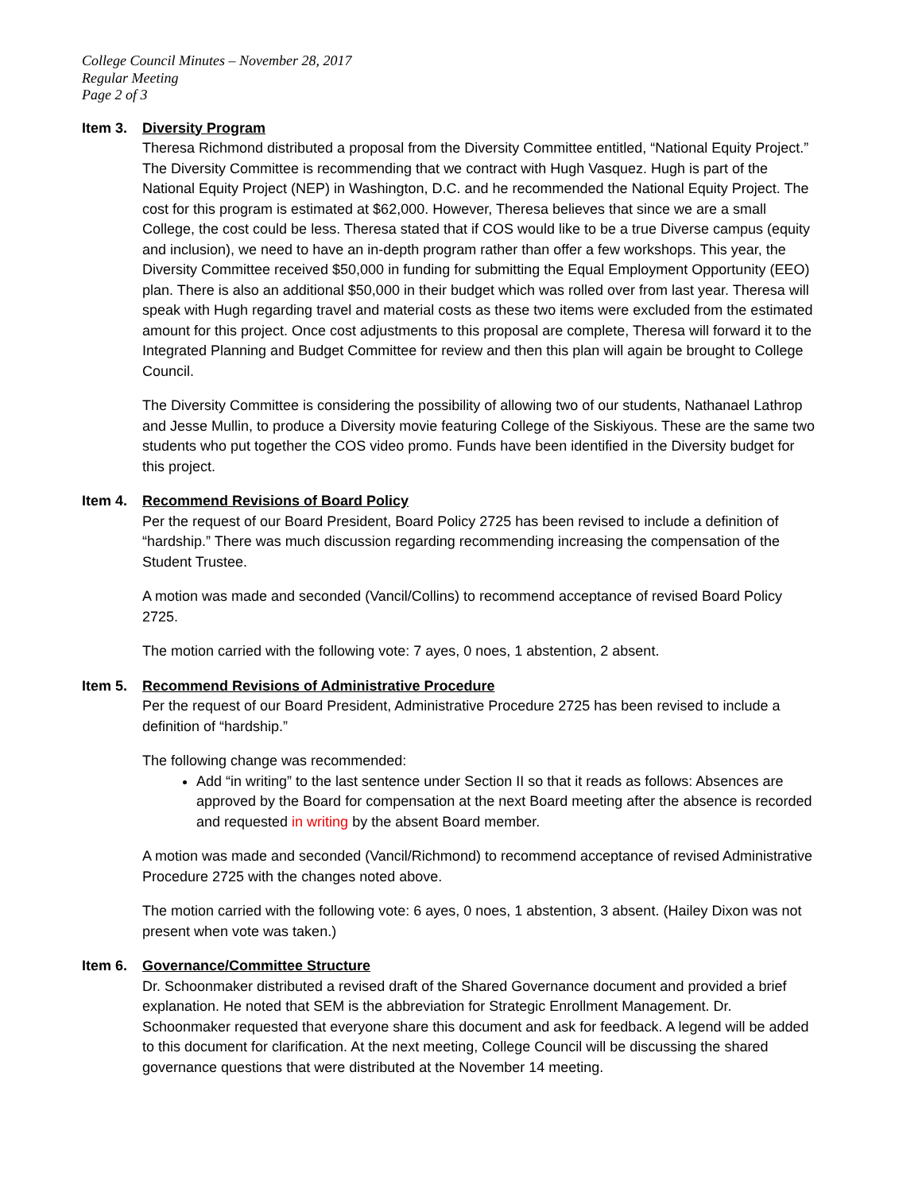College Council Minutes – November 28, 2017
Regular Meeting
Page 2 of 3
Item 3. Diversity Program
Theresa Richmond distributed a proposal from the Diversity Committee entitled, “National Equity Project.” The Diversity Committee is recommending that we contract with Hugh Vasquez. Hugh is part of the National Equity Project (NEP) in Washington, D.C. and he recommended the National Equity Project. The cost for this program is estimated at $62,000. However, Theresa believes that since we are a small College, the cost could be less. Theresa stated that if COS would like to be a true Diverse campus (equity and inclusion), we need to have an in-depth program rather than offer a few workshops. This year, the Diversity Committee received $50,000 in funding for submitting the Equal Employment Opportunity (EEO) plan. There is also an additional $50,000 in their budget which was rolled over from last year. Theresa will speak with Hugh regarding travel and material costs as these two items were excluded from the estimated amount for this project. Once cost adjustments to this proposal are complete, Theresa will forward it to the Integrated Planning and Budget Committee for review and then this plan will again be brought to College Council.
The Diversity Committee is considering the possibility of allowing two of our students, Nathanael Lathrop and Jesse Mullin, to produce a Diversity movie featuring College of the Siskiyous. These are the same two students who put together the COS video promo. Funds have been identified in the Diversity budget for this project.
Item 4. Recommend Revisions of Board Policy
Per the request of our Board President, Board Policy 2725 has been revised to include a definition of “hardship.” There was much discussion regarding recommending increasing the compensation of the Student Trustee.
A motion was made and seconded (Vancil/Collins) to recommend acceptance of revised Board Policy 2725.
The motion carried with the following vote: 7 ayes, 0 noes, 1 abstention, 2 absent.
Item 5. Recommend Revisions of Administrative Procedure
Per the request of our Board President, Administrative Procedure 2725 has been revised to include a definition of “hardship.”
The following change was recommended:
Add “in writing” to the last sentence under Section II so that it reads as follows: Absences are approved by the Board for compensation at the next Board meeting after the absence is recorded and requested in writing by the absent Board member.
A motion was made and seconded (Vancil/Richmond) to recommend acceptance of revised Administrative Procedure 2725 with the changes noted above.
The motion carried with the following vote: 6 ayes, 0 noes, 1 abstention, 3 absent. (Hailey Dixon was not present when vote was taken.)
Item 6. Governance/Committee Structure
Dr. Schoonmaker distributed a revised draft of the Shared Governance document and provided a brief explanation. He noted that SEM is the abbreviation for Strategic Enrollment Management. Dr. Schoonmaker requested that everyone share this document and ask for feedback. A legend will be added to this document for clarification. At the next meeting, College Council will be discussing the shared governance questions that were distributed at the November 14 meeting.